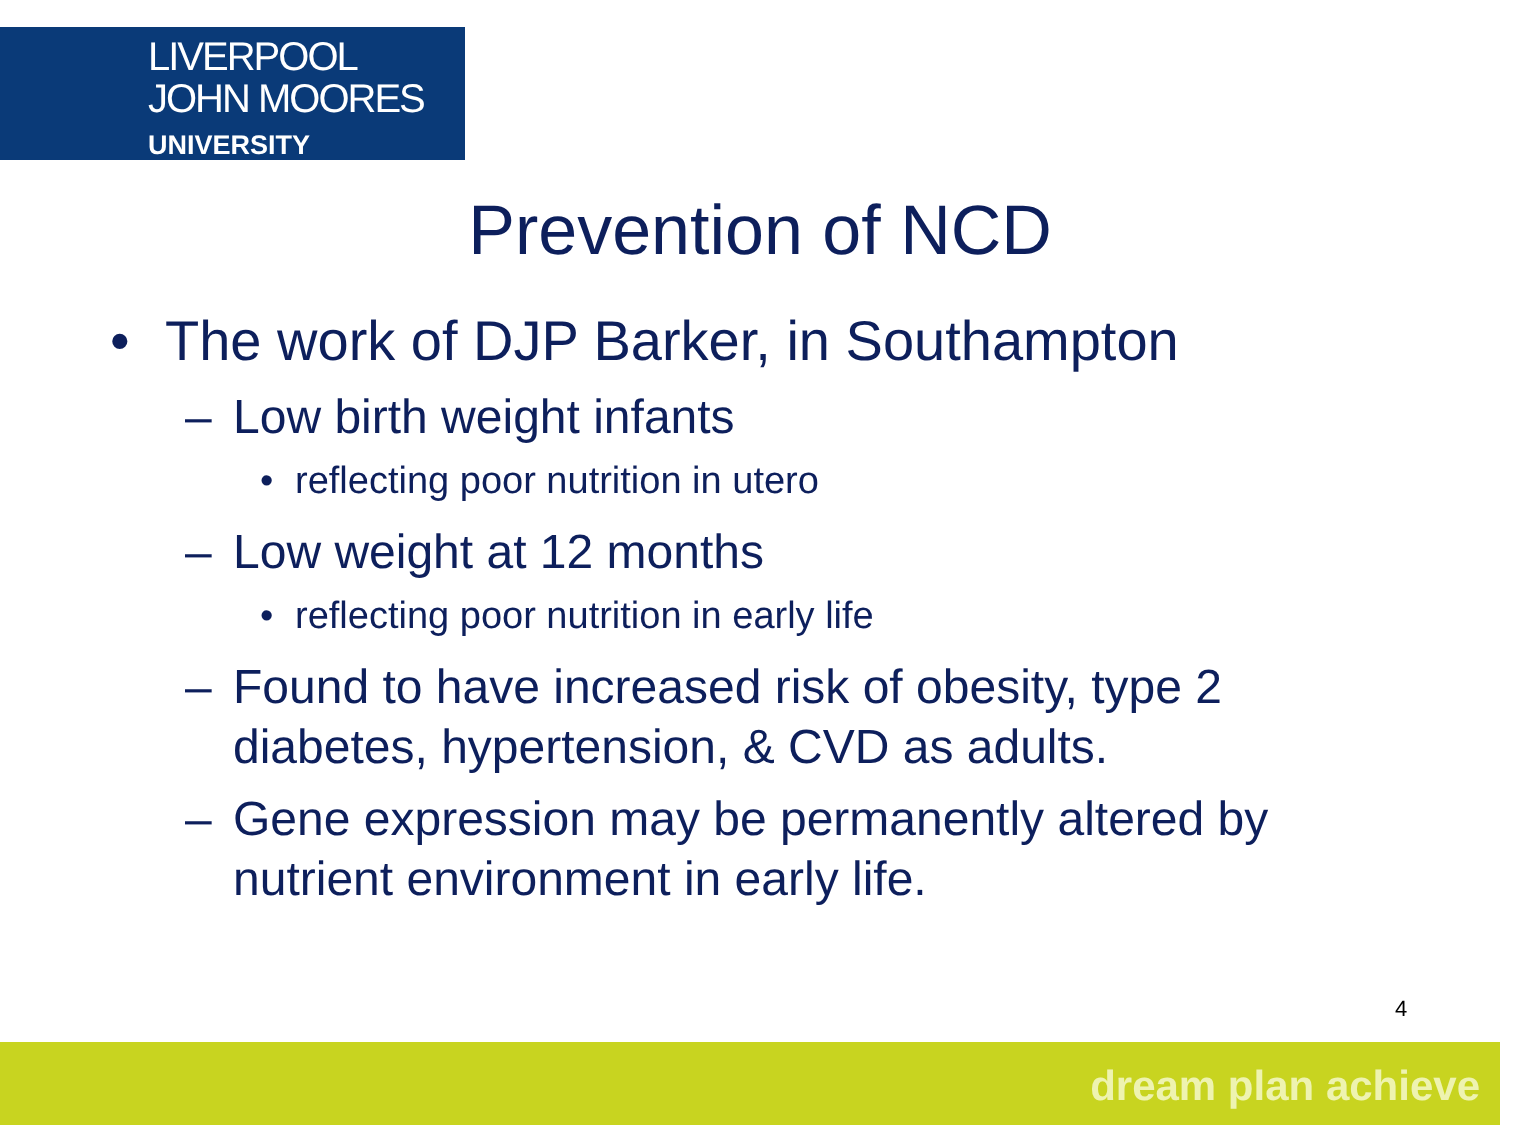LIVERPOOL
JOHN MOORES
UNIVERSITY
Prevention of NCD
• The work of DJP Barker, in Southampton
– Low birth weight infants
• reflecting poor nutrition in utero
– Low weight at 12 months
• reflecting poor nutrition in early life
– Found to have increased risk of obesity, type 2 diabetes, hypertension, & CVD as adults.
– Gene expression may be permanently altered by nutrient environment in early life.
4
dream plan achieve